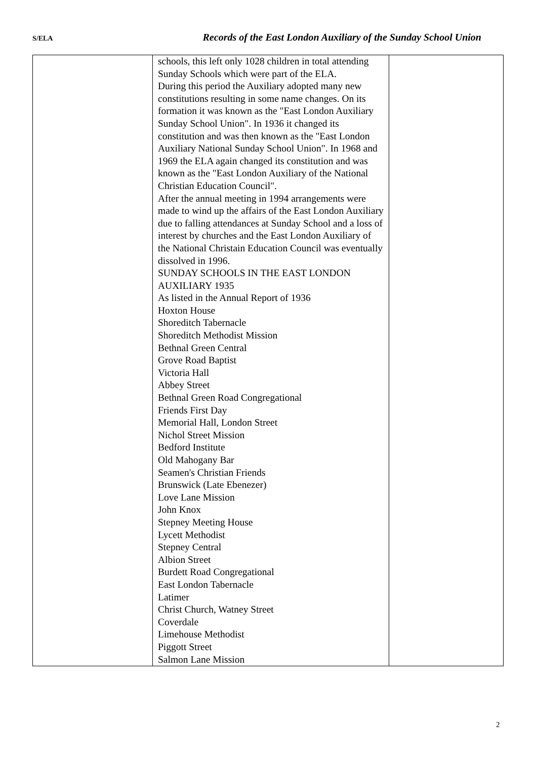S/ELA Records of the East London Auxiliary of the Sunday School Union
| | schools, this left only 1028 children in total attending Sunday Schools which were part of the ELA. During this period the Auxiliary adopted many new constitutions resulting in some name changes. On its formation it was known as the "East London Auxiliary Sunday School Union". In 1936 it changed its constitution and was then known as the "East London Auxiliary National Sunday School Union". In 1968 and 1969 the ELA again changed its constitution and was known as the "East London Auxiliary of the National Christian Education Council". After the annual meeting in 1994 arrangements were made to wind up the affairs of the East London Auxiliary due to falling attendances at Sunday School and a loss of interest by churches and the East London Auxiliary of the National Christain Education Council was eventually dissolved in 1996. SUNDAY SCHOOLS IN THE EAST LONDON AUXILIARY 1935 As listed in the Annual Report of 1936 Hoxton House Shoreditch Tabernacle Shoreditch Methodist Mission Bethnal Green Central Grove Road Baptist Victoria Hall Abbey Street Bethnal Green Road Congregational Friends First Day Memorial Hall, London Street Nichol Street Mission Bedford Institute Old Mahogany Bar Seamen's Christian Friends Brunswick (Late Ebenezer) Love Lane Mission John Knox Stepney Meeting House Lycett Methodist Stepney Central Albion Street Burdett Road Congregational East London Tabernacle Latimer Christ Church, Watney Street Coverdale Limehouse Methodist Piggott Street Salmon Lane Mission | |
2